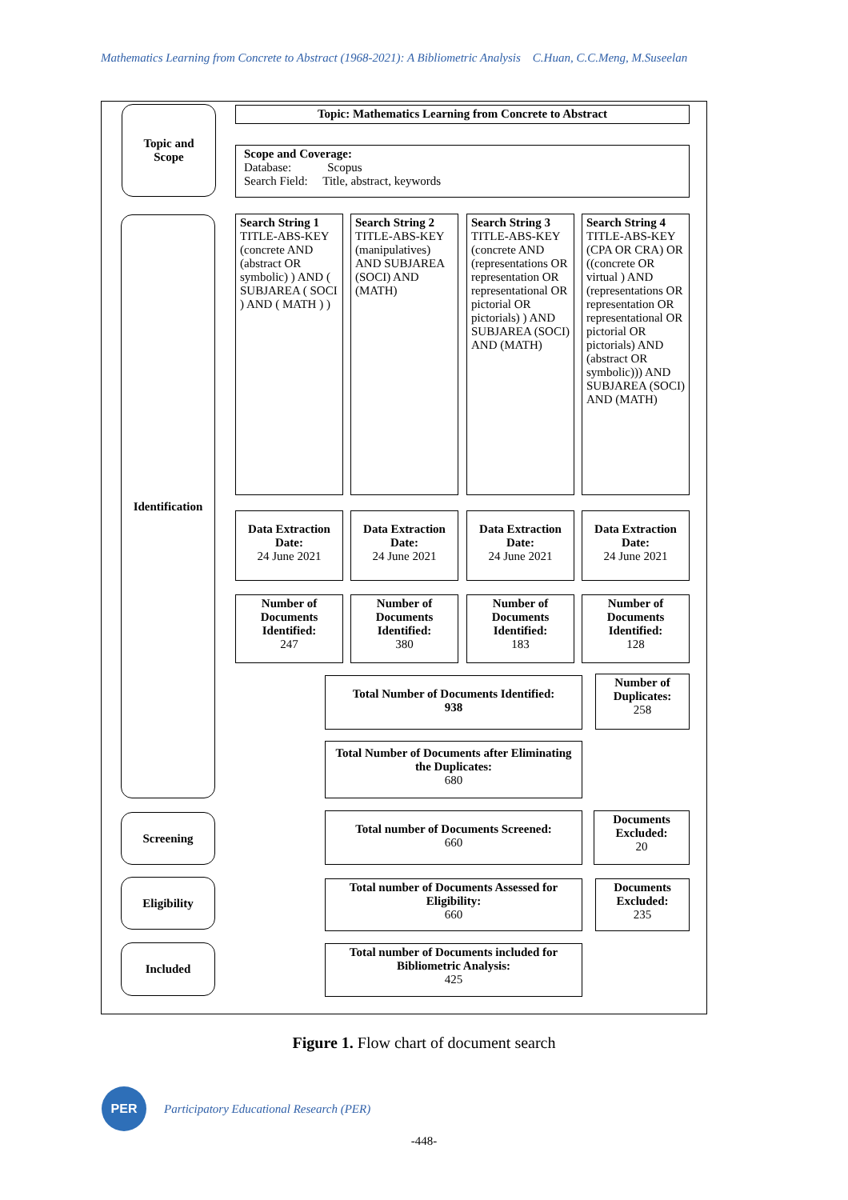Mathematics Learning from Concrete to Abstract (1968-2021): A Bibliometric Analysis C.Huan, C.C.Meng, M.Suseelan
Topic and
Scope
Topic: Mathematics Learning from Concrete to Abstract
Scope and Coverage:
Database: Scopus
Search Field: Title, abstract, keywords
Identification
Search String 1
TITLE-ABS-KEY (concrete AND (abstract OR symbolic) ) AND ( SUBJAREA ( SOCI ) AND ( MATH ) )
Search String 2
TITLE-ABS-KEY (manipulatives) AND SUBJAREA (SOCI) AND (MATH)
Search String 3
TITLE-ABS-KEY (concrete AND (representations OR representation OR representational OR pictorial OR pictorials) ) AND SUBJAREA (SOCI) AND (MATH)
Search String 4
TITLE-ABS-KEY (CPA OR CRA) OR ((concrete OR virtual ) AND (representations OR representation OR representational OR pictorial OR pictorials) AND (abstract OR symbolic))) AND SUBJAREA (SOCI) AND (MATH)
Data Extraction Date:
24 June 2021
Data Extraction Date:
24 June 2021
Data Extraction Date:
24 June 2021
Data Extraction Date:
24 June 2021
Number of Documents Identified:
247
Number of Documents Identified:
380
Number of Documents Identified:
183
Number of Documents Identified:
128
Total Number of Documents Identified:
938
Number of Duplicates:
258
Total Number of Documents after Eliminating the Duplicates:
680
Screening
Total number of Documents Screened:
660
Documents Excluded:
20
Eligibility
Total number of Documents Assessed for Eligibility:
660
Documents Excluded:
235
Included
Total number of Documents included for Bibliometric Analysis:
425
Figure 1. Flow chart of document search
PER
Participatory Educational Research (PER)
-448-